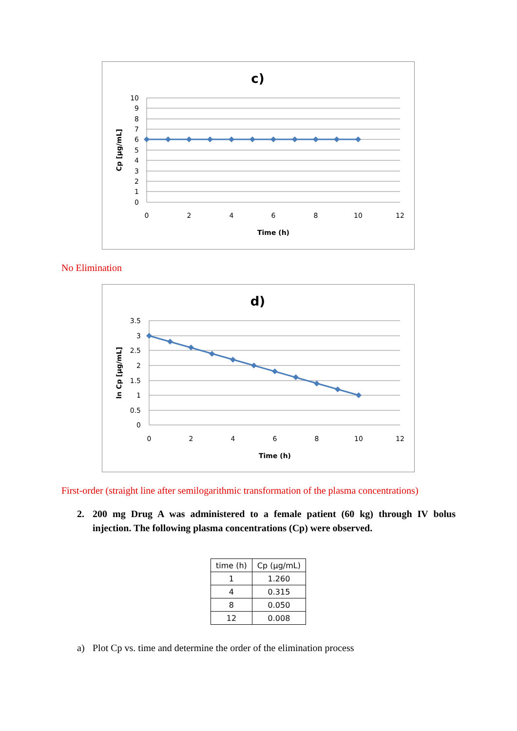c)
10
9
8
7
6
5
4
3
2
1
0
0
2
4
6
8
10
12
Time (h)
Cp [µg/mL]
No Elimination
d)
3.5
3
2.5
2
1.5
1
0.5
0
0
2
4
6
8
10
12
Time (h)
ln Cp [µg/mL]
First-order (straight line after semilogarithmic transformation of the plasma concentrations)
2. 200 mg Drug A was administered to a female patient (60 kg) through IV bolus injection. The following plasma concentrations (Cp) were observed.
| time (h) | Cp (µg/mL) |
| --- | --- |
| 1 | 1.260 |
| 4 | 0.315 |
| 8 | 0.050 |
| 12 | 0.008 |
a) Plot Cp vs. time and determine the order of the elimination process